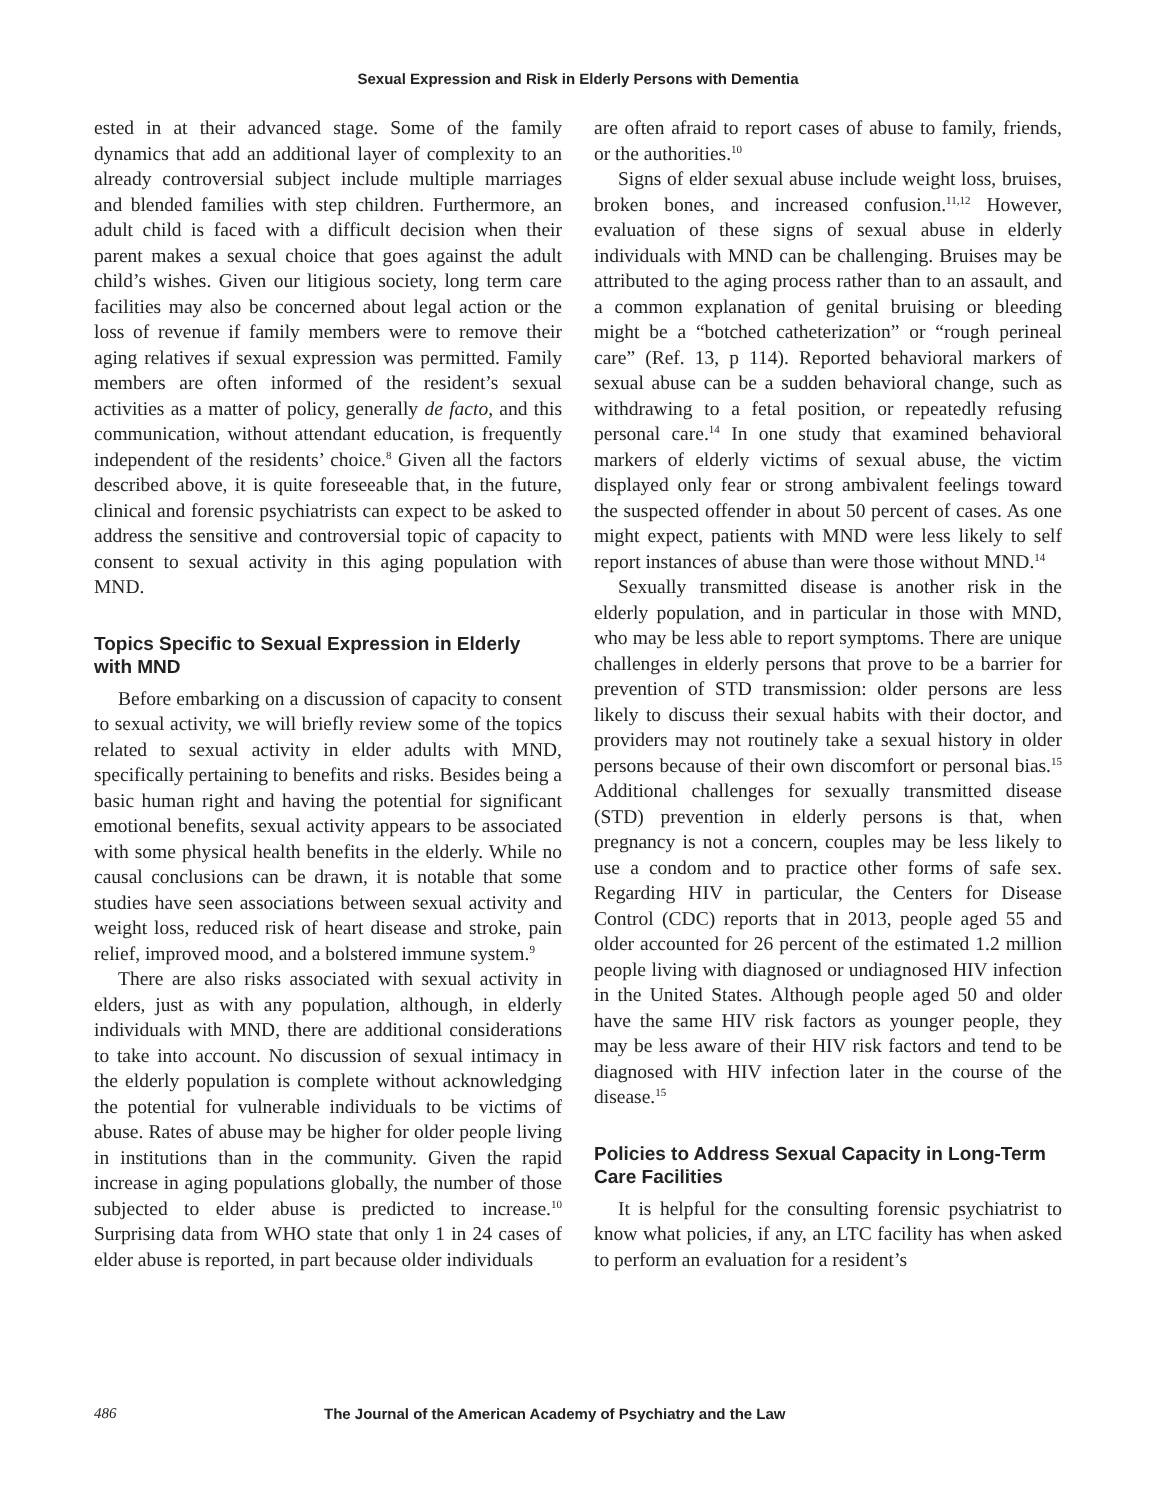Sexual Expression and Risk in Elderly Persons with Dementia
ested in at their advanced stage. Some of the family dynamics that add an additional layer of complexity to an already controversial subject include multiple marriages and blended families with step children. Furthermore, an adult child is faced with a difficult decision when their parent makes a sexual choice that goes against the adult child’s wishes. Given our litigious society, long term care facilities may also be concerned about legal action or the loss of revenue if family members were to remove their aging relatives if sexual expression was permitted. Family members are often informed of the resident’s sexual activities as a matter of policy, generally de facto, and this communication, without attendant education, is frequently independent of the residents’ choice.<sup>8</sup> Given all the factors described above, it is quite foreseeable that, in the future, clinical and forensic psychiatrists can expect to be asked to address the sensitive and controversial topic of capacity to consent to sexual activity in this aging population with MND.
Topics Specific to Sexual Expression in Elderly with MND
Before embarking on a discussion of capacity to consent to sexual activity, we will briefly review some of the topics related to sexual activity in elder adults with MND, specifically pertaining to benefits and risks. Besides being a basic human right and having the potential for significant emotional benefits, sexual activity appears to be associated with some physical health benefits in the elderly. While no causal conclusions can be drawn, it is notable that some studies have seen associations between sexual activity and weight loss, reduced risk of heart disease and stroke, pain relief, improved mood, and a bolstered immune system.<sup>9</sup>
There are also risks associated with sexual activity in elders, just as with any population, although, in elderly individuals with MND, there are additional considerations to take into account. No discussion of sexual intimacy in the elderly population is complete without acknowledging the potential for vulnerable individuals to be victims of abuse. Rates of abuse may be higher for older people living in institutions than in the community. Given the rapid increase in aging populations globally, the number of those subjected to elder abuse is predicted to increase.<sup>10</sup> Surprising data from WHO state that only 1 in 24 cases of elder abuse is reported, in part because older individuals
are often afraid to report cases of abuse to family, friends, or the authorities.<sup>10</sup>
Signs of elder sexual abuse include weight loss, bruises, broken bones, and increased confusion.<sup>11,12</sup> However, evaluation of these signs of sexual abuse in elderly individuals with MND can be challenging. Bruises may be attributed to the aging process rather than to an assault, and a common explanation of genital bruising or bleeding might be a “botched catheterization” or “rough perineal care” (Ref. 13, p 114). Reported behavioral markers of sexual abuse can be a sudden behavioral change, such as withdrawing to a fetal position, or repeatedly refusing personal care.<sup>14</sup> In one study that examined behavioral markers of elderly victims of sexual abuse, the victim displayed only fear or strong ambivalent feelings toward the suspected offender in about 50 percent of cases. As one might expect, patients with MND were less likely to self report instances of abuse than were those without MND.<sup>14</sup>
Sexually transmitted disease is another risk in the elderly population, and in particular in those with MND, who may be less able to report symptoms. There are unique challenges in elderly persons that prove to be a barrier for prevention of STD transmission: older persons are less likely to discuss their sexual habits with their doctor, and providers may not routinely take a sexual history in older persons because of their own discomfort or personal bias.<sup>15</sup> Additional challenges for sexually transmitted disease (STD) prevention in elderly persons is that, when pregnancy is not a concern, couples may be less likely to use a condom and to practice other forms of safe sex. Regarding HIV in particular, the Centers for Disease Control (CDC) reports that in 2013, people aged 55 and older accounted for 26 percent of the estimated 1.2 million people living with diagnosed or undiagnosed HIV infection in the United States. Although people aged 50 and older have the same HIV risk factors as younger people, they may be less aware of their HIV risk factors and tend to be diagnosed with HIV infection later in the course of the disease.<sup>15</sup>
Policies to Address Sexual Capacity in Long-Term Care Facilities
It is helpful for the consulting forensic psychiatrist to know what policies, if any, an LTC facility has when asked to perform an evaluation for a resident’s
486 The Journal of the American Academy of Psychiatry and the Law